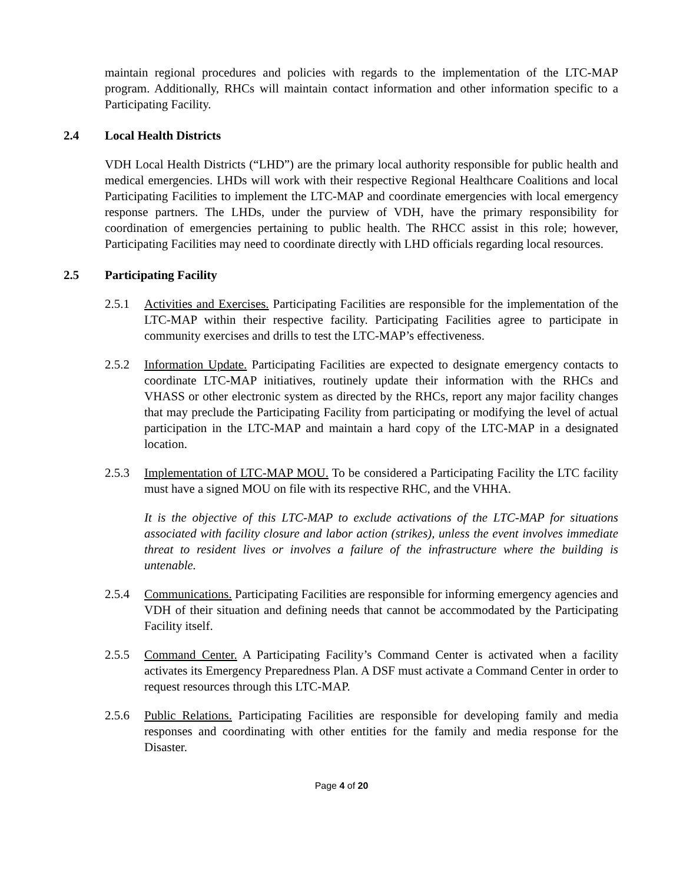maintain regional procedures and policies with regards to the implementation of the LTC-MAP program. Additionally, RHCs will maintain contact information and other information specific to a Participating Facility.
2.4 Local Health Districts
VDH Local Health Districts (“LHD”) are the primary local authority responsible for public health and medical emergencies. LHDs will work with their respective Regional Healthcare Coalitions and local Participating Facilities to implement the LTC-MAP and coordinate emergencies with local emergency response partners. The LHDs, under the purview of VDH, have the primary responsibility for coordination of emergencies pertaining to public health. The RHCC assist in this role; however, Participating Facilities may need to coordinate directly with LHD officials regarding local resources.
2.5 Participating Facility
2.5.1 Activities and Exercises. Participating Facilities are responsible for the implementation of the LTC-MAP within their respective facility. Participating Facilities agree to participate in community exercises and drills to test the LTC-MAP’s effectiveness.
2.5.2 Information Update. Participating Facilities are expected to designate emergency contacts to coordinate LTC-MAP initiatives, routinely update their information with the RHCs and VHASS or other electronic system as directed by the RHCs, report any major facility changes that may preclude the Participating Facility from participating or modifying the level of actual participation in the LTC-MAP and maintain a hard copy of the LTC-MAP in a designated location.
2.5.3 Implementation of LTC-MAP MOU. To be considered a Participating Facility the LTC facility must have a signed MOU on file with its respective RHC, and the VHHA.
It is the objective of this LTC-MAP to exclude activations of the LTC-MAP for situations associated with facility closure and labor action (strikes), unless the event involves immediate threat to resident lives or involves a failure of the infrastructure where the building is untenable.
2.5.4 Communications. Participating Facilities are responsible for informing emergency agencies and VDH of their situation and defining needs that cannot be accommodated by the Participating Facility itself.
2.5.5 Command Center. A Participating Facility’s Command Center is activated when a facility activates its Emergency Preparedness Plan. A DSF must activate a Command Center in order to request resources through this LTC-MAP.
2.5.6 Public Relations. Participating Facilities are responsible for developing family and media responses and coordinating with other entities for the family and media response for the Disaster.
Page 4 of 20